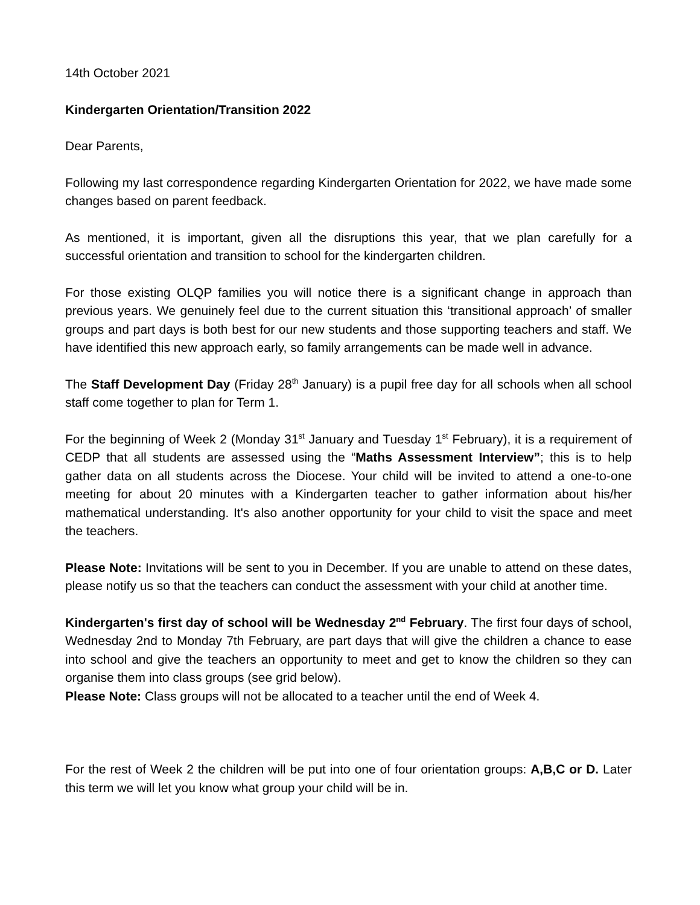14th October 2021
Kindergarten Orientation/Transition 2022
Dear Parents,
Following my last correspondence regarding Kindergarten Orientation for 2022, we have made some changes based on parent feedback.
As mentioned, it is important, given all the disruptions this year, that we plan carefully for a successful orientation and transition to school for the kindergarten children.
For those existing OLQP families you will notice there is a significant change in approach than previous years. We genuinely feel due to the current situation this ‘transitional approach’ of smaller groups and part days is both best for our new students and those supporting teachers and staff. We have identified this new approach early, so family arrangements can be made well in advance.
The Staff Development Day (Friday 28<sup>th</sup> January) is a pupil free day for all schools when all school staff come together to plan for Term 1.
For the beginning of Week 2 (Monday 31<sup>st</sup> January and Tuesday 1<sup>st</sup> February), it is a requirement of CEDP that all students are assessed using the “Maths Assessment Interview”; this is to help gather data on all students across the Diocese. Your child will be invited to attend a one-to-one meeting for about 20 minutes with a Kindergarten teacher to gather information about his/her mathematical understanding. It's also another opportunity for your child to visit the space and meet the teachers.
Please Note: Invitations will be sent to you in December. If you are unable to attend on these dates, please notify us so that the teachers can conduct the assessment with your child at another time.
Kindergarten's first day of school will be Wednesday 2<sup>nd</sup> February. The first four days of school, Wednesday 2nd to Monday 7th February, are part days that will give the children a chance to ease into school and give the teachers an opportunity to meet and get to know the children so they can organise them into class groups (see grid below).
Please Note: Class groups will not be allocated to a teacher until the end of Week 4.
For the rest of Week 2 the children will be put into one of four orientation groups: A,B,C or D. Later this term we will let you know what group your child will be in.